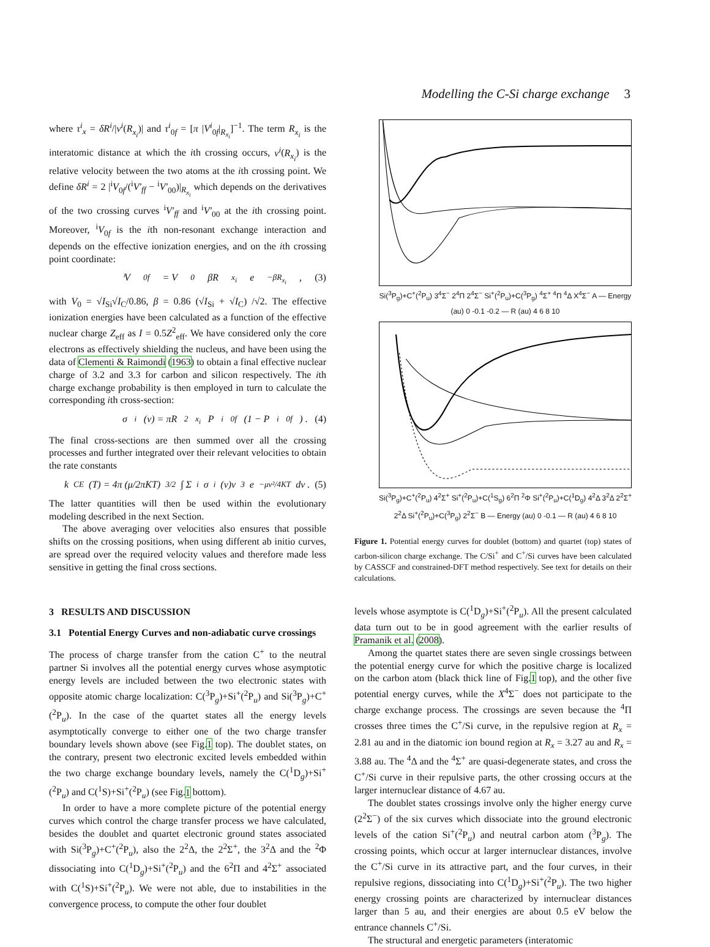Modelling the C-Si charge exchange 3
where τ<sup>i</sup><sub>x</sub> = δR<sup>i</sup>/|v<sup>i</sup>(R<sub>x<sub>i</sub></sub>)| and τ<sup>i</sup><sub>0f</sub> = [π |V<sup>i</sup><sub>0f</sub>|<sub>R<sub>x<sub>i</sub></sub></sub>]<sup>−1</sup>. The term R<sub>x<sub>i</sub></sub> is the interatomic distance at which the ith crossing occurs, v<sup>i</sup>(R<sub>x<sub>i</sub></sub>) is the relative velocity between the two atoms at the ith crossing point. We define δR<sup>i</sup> = 2 |<sup>i</sup>V<sub>0f</sub>/(<sup>i</sup>V′<sub>ff</sub> − <sup>i</sup>V′<sub>00</sub>)|<sub>R<sub>x<sub>i</sub></sub></sub> which depends on the derivatives of the two crossing curves <sup>i</sup>V′<sub>ff</sub> and <sup>i</sup>V′<sub>00</sub> at the ith crossing point. Moreover, <sup>i</sup>V<sub>0f</sub> is the ith non-resonant exchange interaction and depends on the effective ionization energies, and on the ith crossing point coordinate:
ⁱV<sub>0f</sub> = V<sub>0</sub>βR<sub>x<sub>i</sub></sub>e<sup>−βR<sub>x<sub>i</sub></sub></sup> , (3)
with V<sub>0</sub> = √I<sub>Si</sub>√I<sub>C</sub>/0.86, β = 0.86 (√I<sub>Si</sub> + √I<sub>C</sub>) /√2. The effective ionization energies have been calculated as a function of the effective nuclear charge Z<sub>eff</sub> as I = 0.5Z<sup>2</sup><sub>eff</sub>. We have considered only the core electrons as effectively shielding the nucleus, and have been using the data of Clementi & Raimondi (1963) to obtain a final effective nuclear charge of 3.2 and 3.3 for carbon and silicon respectively. The ith charge exchange probability is then employed in turn to calculate the corresponding ith cross-section:
σ<sup>i</sup>(v) = πR<sup>2</sup><sub>x<sub>i</sub></sub>P<sup>i</sup><sub>0f</sub>(1 − P<sup>i</sup><sub>0f</sub>) . (4)
The final cross-sections are then summed over all the crossing processes and further integrated over their relevant velocities to obtain the rate constants
k<sub>CE</sub>(T) = 4π (μ/2πKT)<sup>3/2</sup> ∫ Σ<sub>i</sub> σ<sup>i</sup>(v)v<sup>3</sup> e<sup>−μv²/4KT</sup> dv . (5)
The latter quantities will then be used within the evolutionary modeling described in the next Section.
The above averaging over velocities also ensures that possible shifts on the crossing positions, when using different ab initio curves, are spread over the required velocity values and therefore made less sensitive in getting the final cross sections.
3 RESULTS AND DISCUSSION
3.1 Potential Energy Curves and non-adiabatic curve crossings
The process of charge transfer from the cation C<sup>+</sup> to the neutral partner Si involves all the potential energy curves whose asymptotic energy levels are included between the two electronic states with opposite atomic charge localization: C(<sup>3</sup>P<sub>g</sub>)+Si<sup>+</sup>(<sup>2</sup>P<sub>u</sub>) and Si(<sup>3</sup>P<sub>g</sub>)+C<sup>+</sup>(<sup>2</sup>P<sub>u</sub>). In the case of the quartet states all the energy levels asymptotically converge to either one of the two charge transfer boundary levels shown above (see Fig.1 top). The doublet states, on the contrary, present two electronic excited levels embedded within the two charge exchange boundary levels, namely the C(<sup>1</sup>D<sub>g</sub>)+Si<sup>+</sup>(<sup>2</sup>P<sub>u</sub>) and C(<sup>1</sup>S)+Si<sup>+</sup>(<sup>2</sup>P<sub>u</sub>) (see Fig.1 bottom).
In order to have a more complete picture of the potential energy curves which control the charge transfer process we have calculated, besides the doublet and quartet electronic ground states associated with Si(<sup>3</sup>P<sub>g</sub>)+C<sup>+</sup>(<sup>2</sup>P<sub>u</sub>), also the 2<sup>2</sup>Δ, the 2<sup>2</sup>Σ<sup>+</sup>, the 3<sup>2</sup>Δ and the <sup>2</sup>Φ dissociating into C(<sup>1</sup>D<sub>g</sub>)+Si<sup>+</sup>(<sup>2</sup>P<sub>u</sub>) and the 6<sup>2</sup>Π and 4<sup>2</sup>Σ<sup>+</sup> associated with C(<sup>1</sup>S)+Si<sup>+</sup>(<sup>2</sup>P<sub>u</sub>). We were not able, due to instabilities in the convergence process, to compute the other four doublet
Si(<sup>3</sup>P<sub>g</sub>)+C<sup>+</sup>(<sup>2</sup>P<sub>u</sub>) 3<sup>4</sup>Σ<sup>−</sup> 2<sup>4</sup>Π 2<sup>4</sup>Σ<sup>−</sup> Si<sup>+</sup>(<sup>2</sup>P<sub>u</sub>)+C(<sup>3</sup>P<sub>g</sub>) <sup>4</sup>Σ<sup>+</sup> <sup>4</sup>Π <sup>4</sup>Δ X<sup>4</sup>Σ<sup>−</sup> A — Energy (au) 0 -0.1 -0.2 — R (au) 4 6 8 10
Si(<sup>3</sup>P<sub>g</sub>)+C<sup>+</sup>(<sup>2</sup>P<sub>u</sub>) 4<sup>2</sup>Σ<sup>+</sup> Si<sup>+</sup>(<sup>2</sup>P<sub>u</sub>)+C(<sup>1</sup>S<sub>g</sub>) 6<sup>2</sup>Π <sup>2</sup>Φ Si<sup>+</sup>(<sup>2</sup>P<sub>u</sub>)+C(<sup>1</sup>D<sub>g</sub>) 4<sup>2</sup>Δ 3<sup>2</sup>Δ 2<sup>2</sup>Σ<sup>+</sup> 2<sup>2</sup>Δ Si<sup>+</sup>(<sup>2</sup>P<sub>u</sub>)+C(<sup>3</sup>P<sub>g</sub>) 2<sup>2</sup>Σ<sup>−</sup> B — Energy (au) 0 -0.1 — R (au) 4 6 8 10
Figure 1. Potential energy curves for doublet (bottom) and quartet (top) states of carbon-silicon charge exchange. The C/Si<sup>+</sup> and C<sup>+</sup>/Si curves have been calculated by CASSCF and constrained-DFT method respectively. See text for details on their calculations.
levels whose asymptote is C(<sup>1</sup>D<sub>g</sub>)+Si<sup>+</sup>(<sup>2</sup>P<sub>u</sub>). All the present calculated data turn out to be in good agreement with the earlier results of Pramanik et al. (2008).
Among the quartet states there are seven single crossings between the potential energy curve for which the positive charge is localized on the carbon atom (black thick line of Fig.1 top), and the other five potential energy curves, while the X<sup>4</sup>Σ<sup>−</sup> does not participate to the charge exchange process. The crossings are seven because the <sup>4</sup>Π crosses three times the C<sup>+</sup>/Si curve, in the repulsive region at R<sub>x</sub> = 2.81 au and in the diatomic ion bound region at R<sub>x</sub> = 3.27 au and R<sub>x</sub> = 3.88 au. The <sup>4</sup>Δ and the <sup>4</sup>Σ<sup>+</sup> are quasi-degenerate states, and cross the C<sup>+</sup>/Si curve in their repulsive parts, the other crossing occurs at the larger internuclear distance of 4.67 au.
The doublet states crossings involve only the higher energy curve (2<sup>2</sup>Σ<sup>−</sup>) of the six curves which dissociate into the ground electronic levels of the cation Si<sup>+</sup>(<sup>2</sup>P<sub>u</sub>) and neutral carbon atom (<sup>3</sup>P<sub>g</sub>). The crossing points, which occur at larger internuclear distances, involve the C<sup>+</sup>/Si curve in its attractive part, and the four curves, in their repulsive regions, dissociating into C(<sup>1</sup>D<sub>g</sub>)+Si<sup>+</sup>(<sup>2</sup>P<sub>u</sub>). The two higher energy crossing points are characterized by internuclear distances larger than 5 au, and their energies are about 0.5 eV below the entrance channels C<sup>+</sup>/Si.
The structural and energetic parameters (interatomic